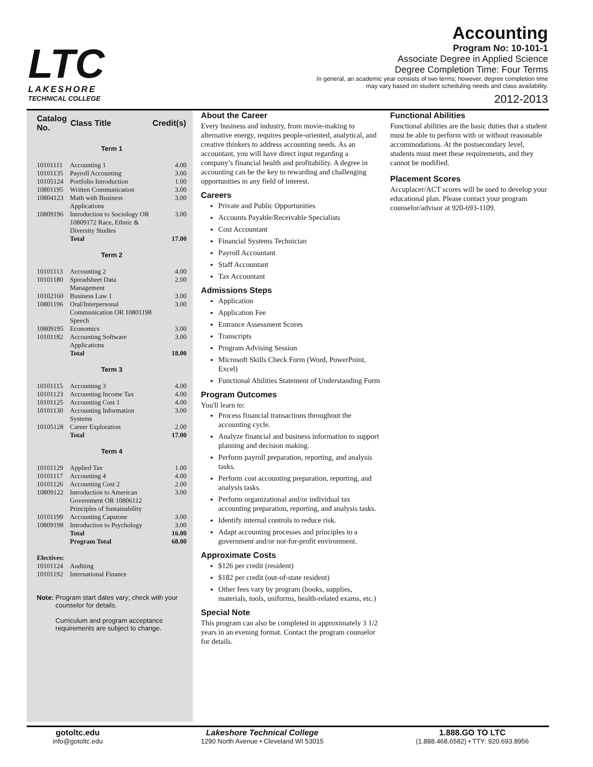LTC
LAKESHORE
TECHNICAL COLLEGE
Accounting
Program No: 10-101-1
Associate Degree in Applied Science
Degree Completion Time: Four Terms
In general, an academic year consists of two terms; however, degree completion time
may vary based on student scheduling needs and class availability.
2012-2013
| Catalog No. | Class Title | Credit(s) |
| --- | --- | --- |
| Term 1 | | |
| 10101111 | Accounting 1 | 4.00 |
| 10101135 | Payroll Accounting | 3.00 |
| 10105124 | Portfolio Introduction | 1.00 |
| 10801195 | Written Communication | 3.00 |
| 10804123 | Math with Business Applications | 3.00 |
| 10809196 | Introduction to Sociology OR 10809172 Race, Ethnic & Diversity Studies | 3.00 |
| | Total | 17.00 |
| Term 2 | | |
| 10101113 | Accounting 2 | 4.00 |
| 10101180 | Spreadsheet Data Management | 2.00 |
| 10102160 | Business Law 1 | 3.00 |
| 10801196 | Oral/Interpersonal Communication OR 10801198 Speech | 3.00 |
| 10809195 | Economics | 3.00 |
| 10101182 | Accounting Software Applications | 3.00 |
| | Total | 18.00 |
| Term 3 | | |
| 10101115 | Accounting 3 | 4.00 |
| 10101123 | Accounting Income Tax | 4.00 |
| 10101125 | Accounting Cost 1 | 4.00 |
| 10101130 | Accounting Information Systems | 3.00 |
| 10105128 | Career Exploration | 2.00 |
| | Total | 17.00 |
| Term 4 | | |
| 10101129 | Applied Tax | 1.00 |
| 10101117 | Accounting 4 | 4.00 |
| 10101126 | Accounting Cost 2 | 2.00 |
| 10809122 | Introduction to American Government OR 10806112 Principles of Sustainability | 3.00 |
| 10101199 | Accounting Capstone | 3.00 |
| 10809198 | Introduction to Psychology | 3.00 |
| | Total | 16.00 |
| | Program Total | 68.00 |
| Electives: | | |
| 10101124 | Auditing | |
| 10101192 | International Finance | |
Note: Program start dates vary; check with your counselor for details.
Curriculum and program acceptance requirements are subject to change.
About the Career
Every business and industry, from movie-making to alternative energy, requires people-oriented, analytical, and creative thinkers to address accounting needs. As an accountant, you will have direct input regarding a company’s financial health and profitability. A degree in accounting can be the key to rewarding and challenging opportunities in any field of interest.
Careers
Private and Public Opportunities
Accounts Payable/Receivable Specialists
Cost Accountant
Financial Systems Technician
Payroll Accountant
Staff Accountant
Tax Accountant
Admissions Steps
Application
Application Fee
Entrance Assessment Scores
Transcripts
Program Advising Session
Microsoft Skills Check Form (Word, PowerPoint, Excel)
Functional Abilities Statement of Understanding Form
Program Outcomes
You'll learn to:
Process financial transactions throughout the accounting cycle.
Analyze financial and business information to support planning and decision making.
Perform payroll preparation, reporting, and analysis tasks.
Perform cost accounting preparation, reporting, and analysis tasks.
Perform organizational and/or individual tax accounting preparation, reporting, and analysis tasks.
Identify internal controls to reduce risk.
Adapt accounting processes and principles to a government and/or not-for-profit environment.
Approximate Costs
$126 per credit (resident)
$182 per credit (out-of-state resident)
Other fees vary by program (books, supplies, materials, tools, uniforms, health-related exams, etc.)
Special Note
This program can also be completed in approximately 3 1/2 years in an evening format. Contact the program counselor for details.
Functional Abilities
Functional abilities are the basic duties that a student must be able to perform with or without reasonable accommodations. At the postsecondary level, students must meet these requirements, and they cannot be modified.
Placement Scores
Accuplacer/ACT scores will be used to develop your educational plan. Please contact your program counselor/advisor at 920-693-1109.
gotoltc.edu
info@gotoltc.edu
Lakeshore Technical College
1290 North Avenue • Cleveland WI 53015
1.888.GO TO LTC
(1.888.468.6582) • TTY: 920.693.8956